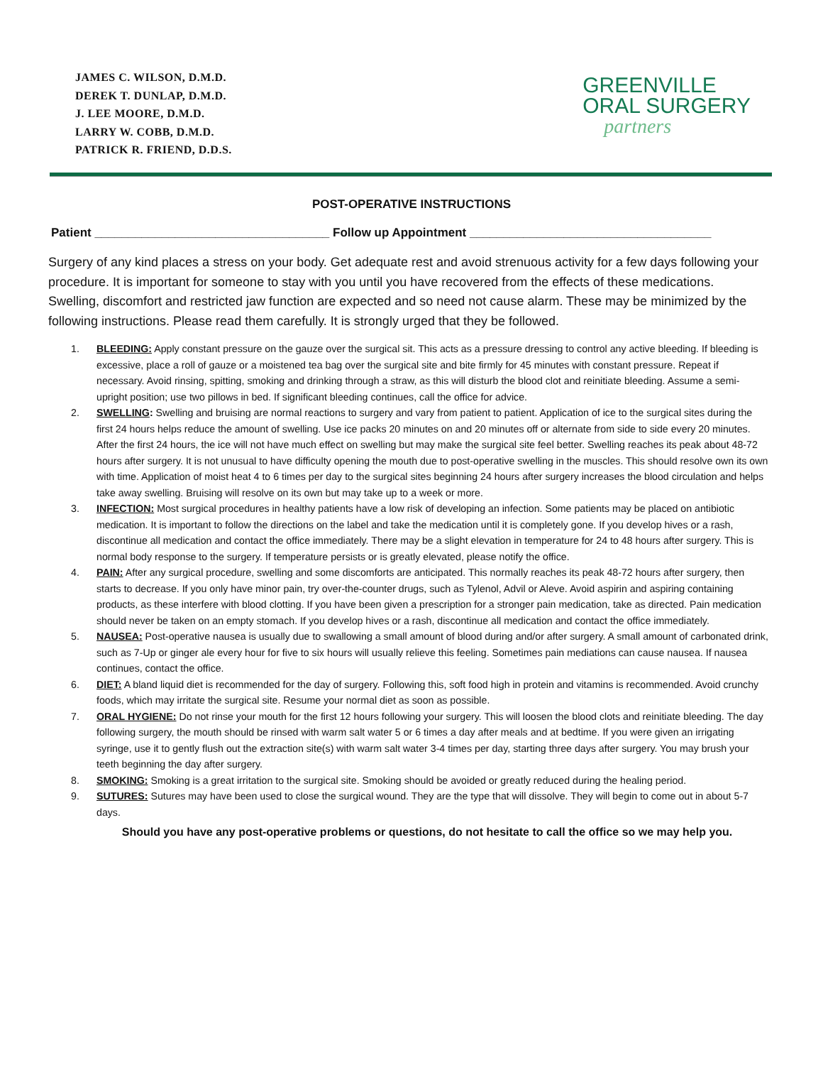JAMES C. WILSON, D.M.D.
DEREK T. DUNLAP, D.M.D.
J. LEE MOORE, D.M.D.
LARRY W. COBB, D.M.D.
PATRICK R. FRIEND, D.D.S.
GREENVILLE
ORAL SURGERY
partners
POST-OPERATIVE INSTRUCTIONS
Patient ___________________________________ Follow up Appointment ____________________________________
Surgery of any kind places a stress on your body. Get adequate rest and avoid strenuous activity for a few days following your procedure. It is important for someone to stay with you until you have recovered from the effects of these medications. Swelling, discomfort and restricted jaw function are expected and so need not cause alarm. These may be minimized by the following instructions. Please read them carefully. It is strongly urged that they be followed.
1. BLEEDING: Apply constant pressure on the gauze over the surgical sit. This acts as a pressure dressing to control any active bleeding. If bleeding is excessive, place a roll of gauze or a moistened tea bag over the surgical site and bite firmly for 45 minutes with constant pressure. Repeat if necessary. Avoid rinsing, spitting, smoking and drinking through a straw, as this will disturb the blood clot and reinitiate bleeding. Assume a semi-upright position; use two pillows in bed. If significant bleeding continues, call the office for advice.
2. SWELLING: Swelling and bruising are normal reactions to surgery and vary from patient to patient. Application of ice to the surgical sites during the first 24 hours helps reduce the amount of swelling. Use ice packs 20 minutes on and 20 minutes off or alternate from side to side every 20 minutes. After the first 24 hours, the ice will not have much effect on swelling but may make the surgical site feel better. Swelling reaches its peak about 48-72 hours after surgery. It is not unusual to have difficulty opening the mouth due to post-operative swelling in the muscles. This should resolve own its own with time. Application of moist heat 4 to 6 times per day to the surgical sites beginning 24 hours after surgery increases the blood circulation and helps take away swelling. Bruising will resolve on its own but may take up to a week or more.
3. INFECTION: Most surgical procedures in healthy patients have a low risk of developing an infection. Some patients may be placed on antibiotic medication. It is important to follow the directions on the label and take the medication until it is completely gone. If you develop hives or a rash, discontinue all medication and contact the office immediately. There may be a slight elevation in temperature for 24 to 48 hours after surgery. This is normal body response to the surgery. If temperature persists or is greatly elevated, please notify the office.
4. PAIN: After any surgical procedure, swelling and some discomforts are anticipated. This normally reaches its peak 48-72 hours after surgery, then starts to decrease. If you only have minor pain, try over-the-counter drugs, such as Tylenol, Advil or Aleve. Avoid aspirin and aspiring containing products, as these interfere with blood clotting. If you have been given a prescription for a stronger pain medication, take as directed. Pain medication should never be taken on an empty stomach. If you develop hives or a rash, discontinue all medication and contact the office immediately.
5. NAUSEA: Post-operative nausea is usually due to swallowing a small amount of blood during and/or after surgery. A small amount of carbonated drink, such as 7-Up or ginger ale every hour for five to six hours will usually relieve this feeling. Sometimes pain mediations can cause nausea. If nausea continues, contact the office.
6. DIET: A bland liquid diet is recommended for the day of surgery. Following this, soft food high in protein and vitamins is recommended. Avoid crunchy foods, which may irritate the surgical site. Resume your normal diet as soon as possible.
7. ORAL HYGIENE: Do not rinse your mouth for the first 12 hours following your surgery. This will loosen the blood clots and reinitiate bleeding. The day following surgery, the mouth should be rinsed with warm salt water 5 or 6 times a day after meals and at bedtime. If you were given an irrigating syringe, use it to gently flush out the extraction site(s) with warm salt water 3-4 times per day, starting three days after surgery. You may brush your teeth beginning the day after surgery.
8. SMOKING: Smoking is a great irritation to the surgical site. Smoking should be avoided or greatly reduced during the healing period.
9. SUTURES: Sutures may have been used to close the surgical wound. They are the type that will dissolve. They will begin to come out in about 5-7 days.
Should you have any post-operative problems or questions, do not hesitate to call the office so we may help you.